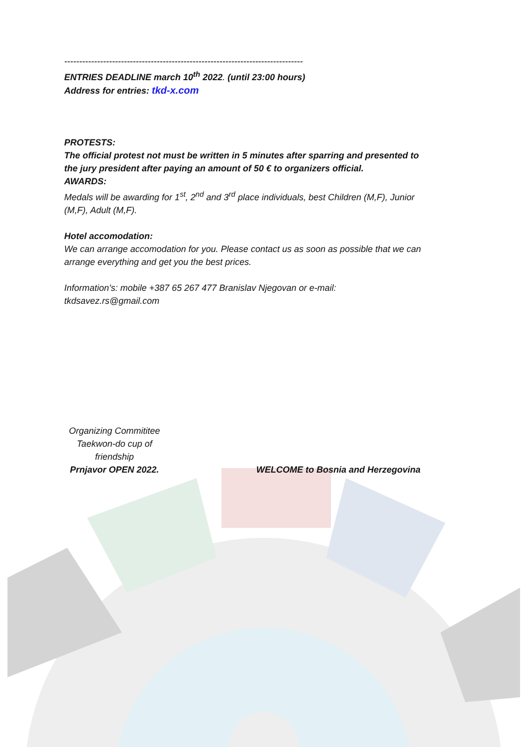--------------------------------------------------------------------------------
ENTRIES DEADLINE march 10<sup>th</sup> 2022. (until 23:00 hours)
Address for entries: tkd-x.com
PROTESTS:
The official protest not must be written in 5 minutes after sparring and presented to the jury president after paying an amount of 50 € to organizers official.
AWARDS:
Medals will be awarding for 1<sup>st</sup>, 2<sup>nd</sup> and 3<sup>rd</sup> place individuals, best Children (M,F), Junior (M,F), Adult (M,F).
Hotel accomodation:
We can arrange accomodation for you. Please contact us as soon as possible that we can arrange everything and get you the best prices.
Information’s: mobile +387 65 267 477 Branislav Njegovan or e-mail: tkdsavez.rs@gmail.com
Organizing Commititee
Taekwon-do cup of friendship
Prnjavor OPEN 2022.
WELCOME to Bosnia and Herzegovina